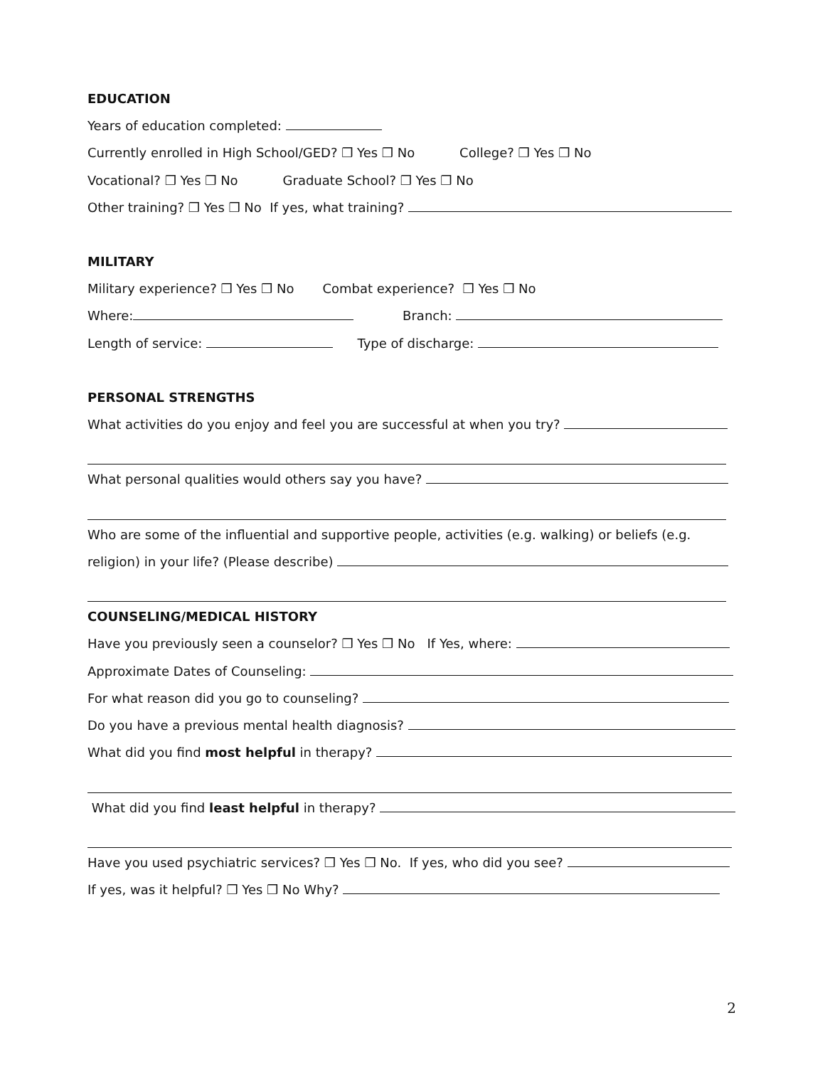EDUCATION
Years of education completed:
Currently enrolled in High School/GED? ❒ Yes ❒ No College? ❒ Yes ❒ No
Vocational? ❒ Yes ❒ No Graduate School? ❒ Yes ❒ No
Other training? ❒ Yes ❒ No If yes, what training?
MILITARY
Military experience? ❒ Yes ❒ No Combat experience? ❒ Yes ❒ No
Where: Branch:
Length of service: Type of discharge:
PERSONAL STRENGTHS
What activities do you enjoy and feel you are successful at when you try?
What personal qualities would others say you have?
Who are some of the influential and supportive people, activities (e.g. walking) or beliefs (e.g.
religion) in your life? (Please describe)
COUNSELING/MEDICAL HISTORY
Have you previously seen a counselor? ❒ Yes ❒ No If Yes, where:
Approximate Dates of Counseling:
For what reason did you go to counseling?
Do you have a previous mental health diagnosis?
What did you find most helpful in therapy?
What did you find least helpful in therapy?
Have you used psychiatric services? ❒ Yes ❒ No. If yes, who did you see?
If yes, was it helpful? ❒ Yes ❒ No Why?
2